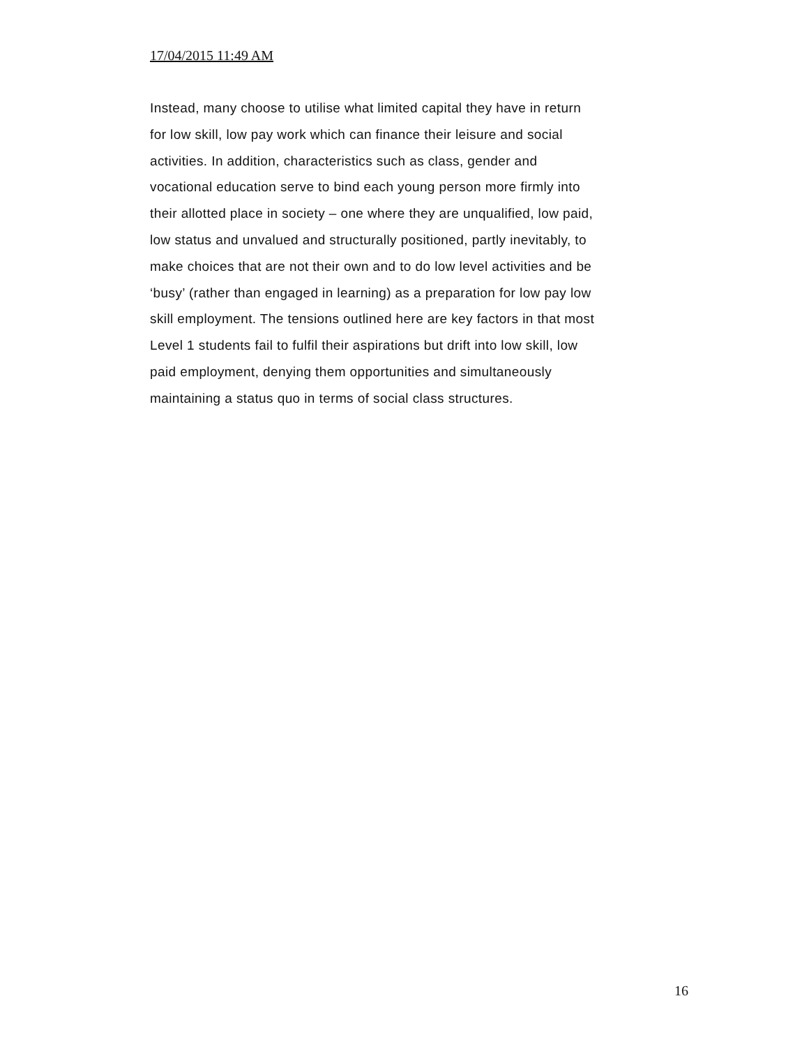17/04/2015 11:49 AM
Instead, many choose to utilise what limited capital they have in return
for low skill, low pay work which can finance their leisure and social
activities. In addition, characteristics such as class, gender and
vocational education serve to bind each young person more firmly into
their allotted place in society – one where they are unqualified, low paid,
low status and unvalued and structurally positioned, partly inevitably, to
make choices that are not their own and to do low level activities and be
‘busy’ (rather than engaged in learning) as a preparation for low pay low
skill employment. The tensions outlined here are key factors in that most
Level 1 students fail to fulfil their aspirations but drift into low skill, low
paid employment, denying them opportunities and simultaneously
maintaining a status quo in terms of social class structures.
16